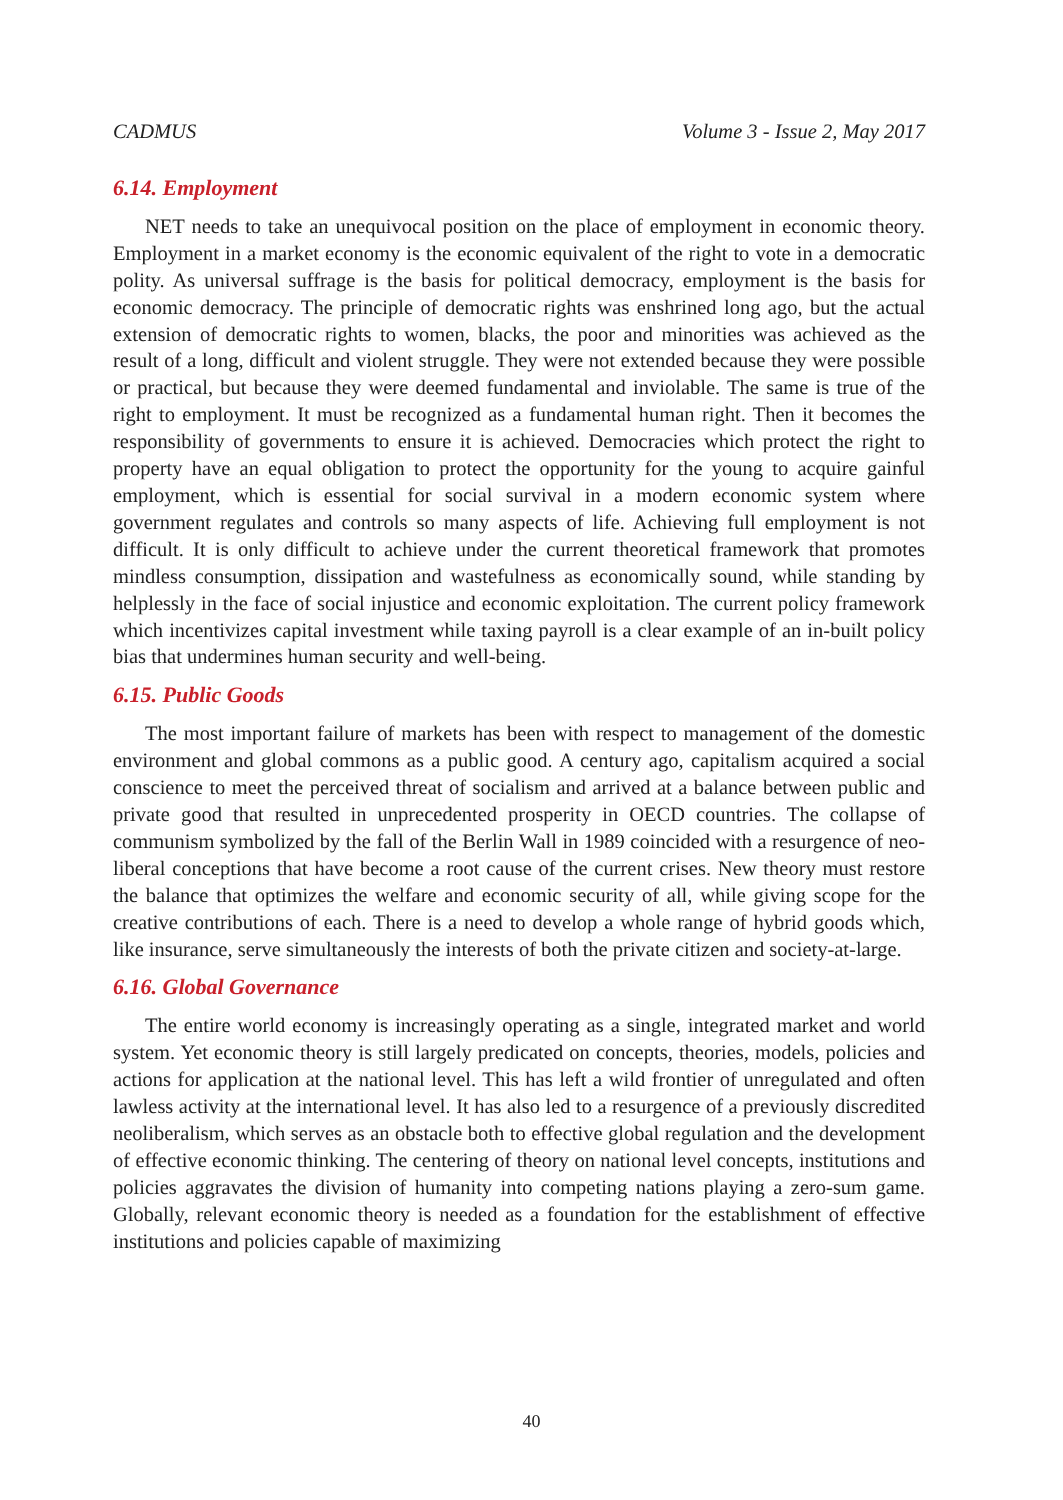CADMUS Volume 3 - Issue 2, May 2017
6.14. Employment
NET needs to take an unequivocal position on the place of employment in economic theory. Employment in a market economy is the economic equivalent of the right to vote in a democratic polity. As universal suffrage is the basis for political democracy, employment is the basis for economic democracy. The principle of democratic rights was enshrined long ago, but the actual extension of democratic rights to women, blacks, the poor and minorities was achieved as the result of a long, difficult and violent struggle. They were not extended because they were possible or practical, but because they were deemed fundamental and inviolable. The same is true of the right to employment. It must be recognized as a fundamental human right. Then it becomes the responsibility of governments to ensure it is achieved. Democracies which protect the right to property have an equal obligation to protect the opportunity for the young to acquire gainful employment, which is essential for social survival in a modern economic system where government regulates and controls so many aspects of life. Achieving full employment is not difficult. It is only difficult to achieve under the current theoretical framework that promotes mindless consumption, dissipation and wastefulness as economically sound, while standing by helplessly in the face of social injustice and economic exploitation. The current policy framework which incentivizes capital investment while taxing payroll is a clear example of an in-built policy bias that undermines human security and well-being.
6.15. Public Goods
The most important failure of markets has been with respect to management of the domestic environment and global commons as a public good. A century ago, capitalism acquired a social conscience to meet the perceived threat of socialism and arrived at a balance between public and private good that resulted in unprecedented prosperity in OECD countries. The collapse of communism symbolized by the fall of the Berlin Wall in 1989 coincided with a resurgence of neo-liberal conceptions that have become a root cause of the current crises. New theory must restore the balance that optimizes the welfare and economic security of all, while giving scope for the creative contributions of each. There is a need to develop a whole range of hybrid goods which, like insurance, serve simultaneously the interests of both the private citizen and society-at-large.
6.16. Global Governance
The entire world economy is increasingly operating as a single, integrated market and world system. Yet economic theory is still largely predicated on concepts, theories, models, policies and actions for application at the national level. This has left a wild frontier of unregulated and often lawless activity at the international level. It has also led to a resurgence of a previously discredited neoliberalism, which serves as an obstacle both to effective global regulation and the development of effective economic thinking. The centering of theory on national level concepts, institutions and policies aggravates the division of humanity into competing nations playing a zero-sum game. Globally, relevant economic theory is needed as a foundation for the establishment of effective institutions and policies capable of maximizing
40